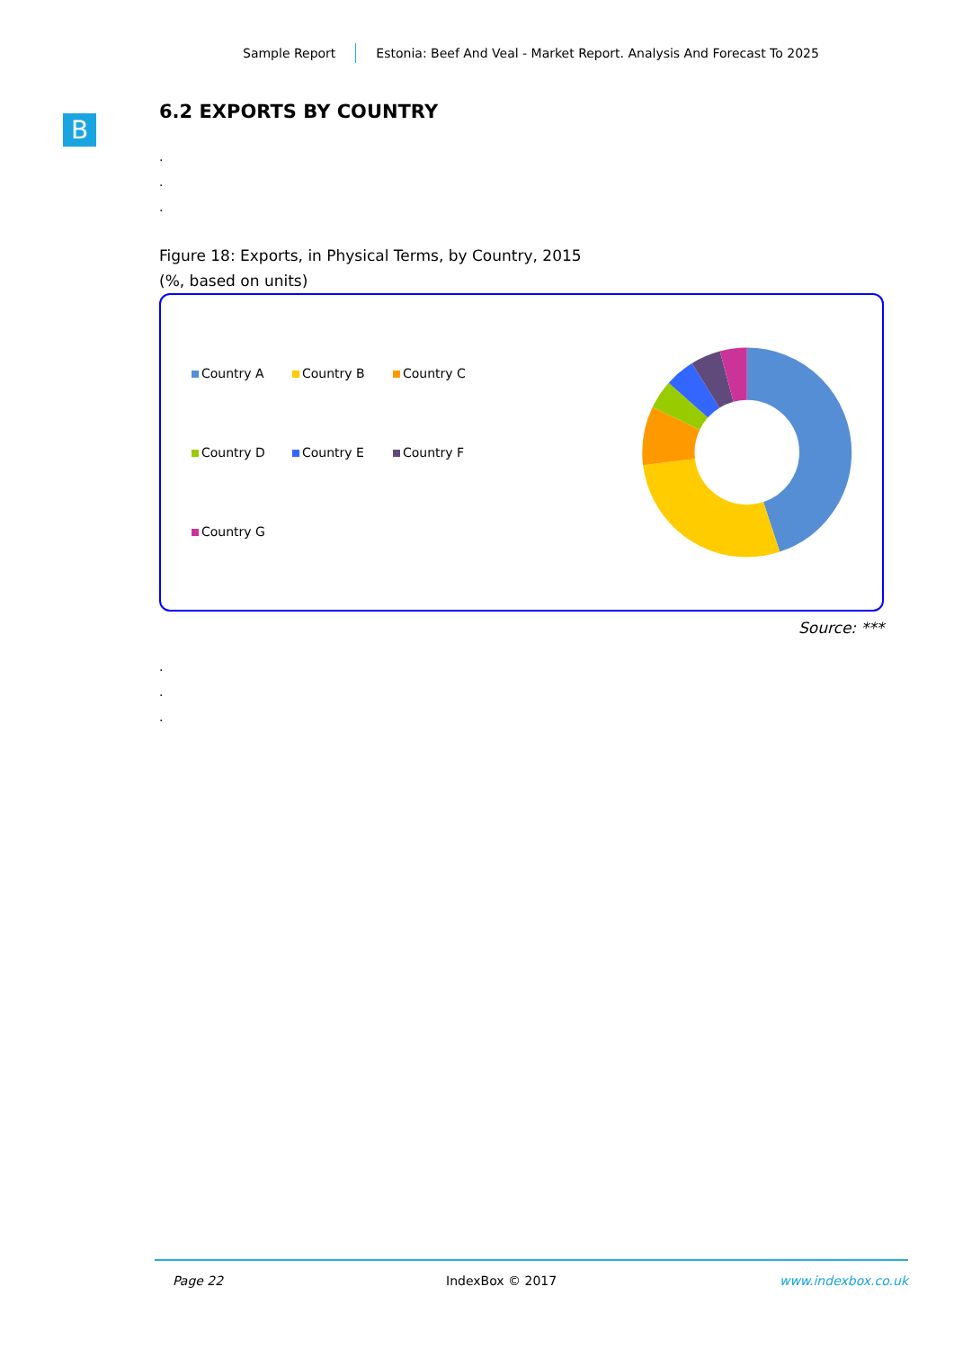Sample Report Estonia: Beef And Veal - Market Report. Analysis And Forecast To 2025
B
6.2 EXPORTS BY COUNTRY
.
.
.
Figure 18: Exports, in Physical Terms, by Country, 2015
(%, based on units)
Country A Country B Country C Country D Country E Country F Country G
Source: ***
.
.
.
Page 22 IndexBox © 2017 www.indexbox.co.uk